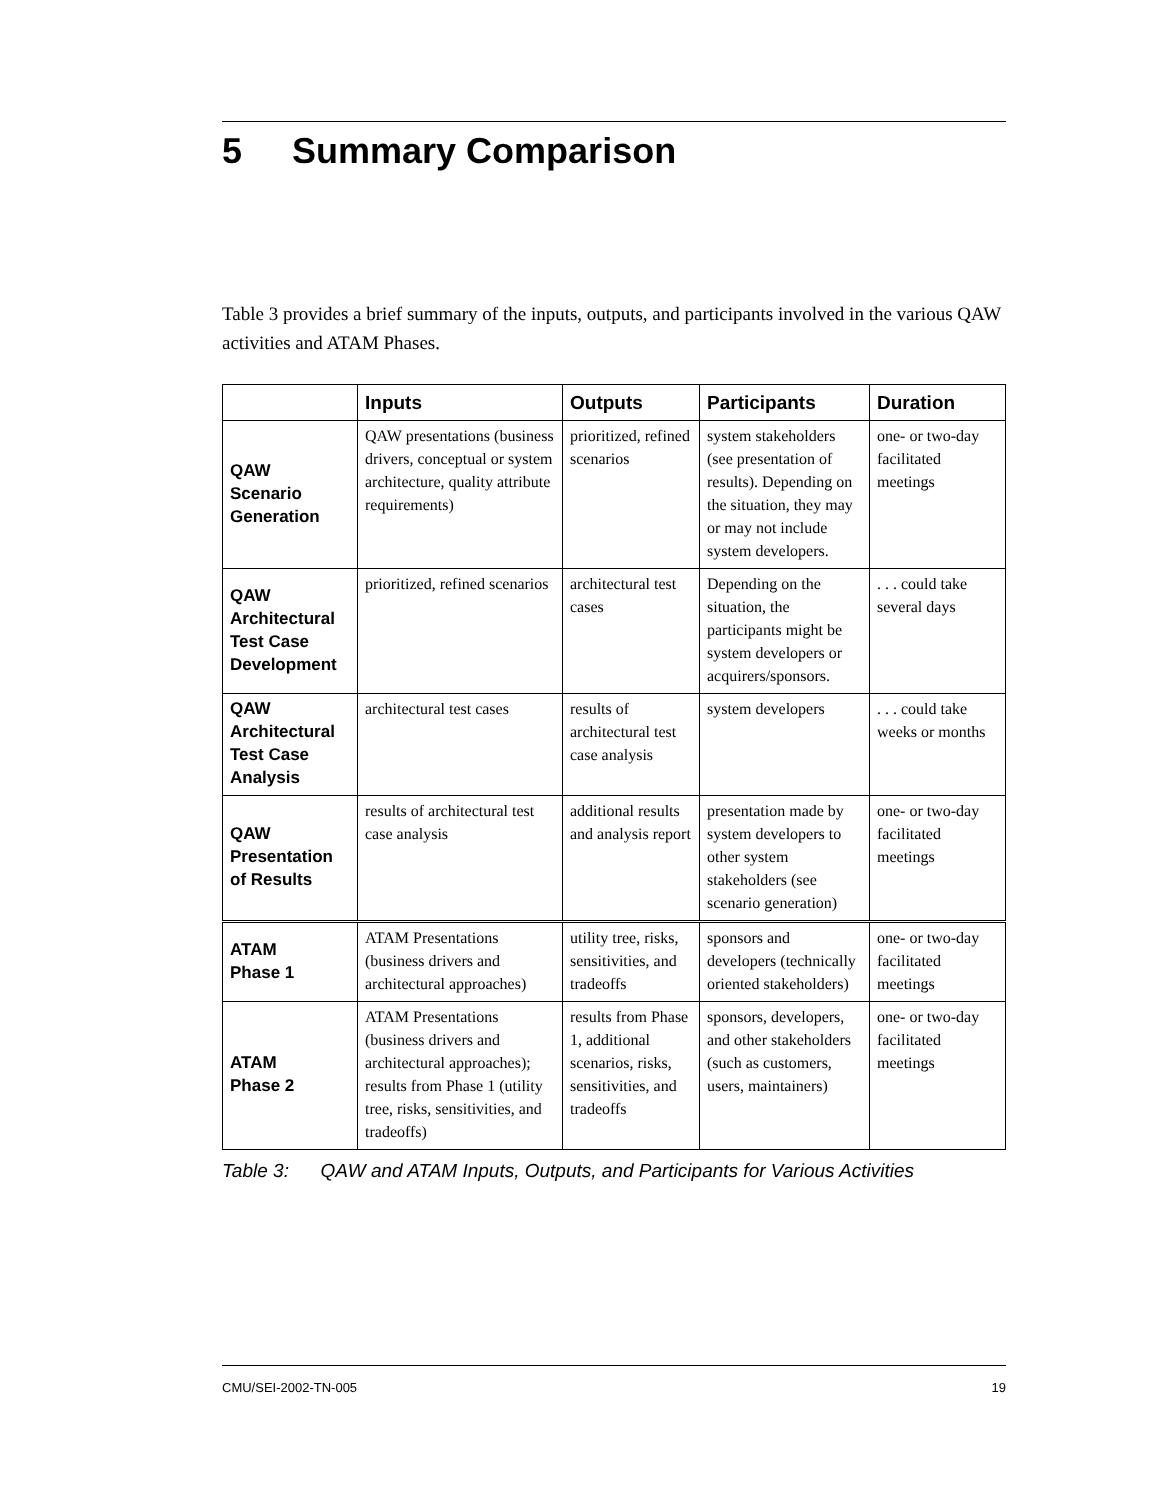5 Summary Comparison
Table 3 provides a brief summary of the inputs, outputs, and participants involved in the various QAW activities and ATAM Phases.
| | Inputs | Outputs | Participants | Duration |
| --- | --- | --- | --- | --- |
| QAW Scenario Generation | QAW presentations (business drivers, conceptual or system architecture, quality attribute requirements) | prioritized, refined scenarios | system stakeholders (see presentation of results). Depending on the situation, they may or may not include system developers. | one- or two-day facilitated meetings |
| QAW Architectural Test Case Development | prioritized, refined scenarios | architectural test cases | Depending on the situation, the participants might be system developers or acquirers/sponsors. | . . . could take several days |
| QAW Architectural Test Case Analysis | architectural test cases | results of architectural test case analysis | system developers | . . . could take weeks or months |
| QAW Presentation of Results | results of architectural test case analysis | additional results and analysis report | presentation made by system developers to other system stakeholders (see scenario generation) | one- or two-day facilitated meetings |
| ATAM Phase 1 | ATAM Presentations (business drivers and architectural approaches) | utility tree, risks, sensitivities, and tradeoffs | sponsors and developers (technically oriented stakeholders) | one- or two-day facilitated meetings |
| ATAM Phase 2 | ATAM Presentations (business drivers and architectural approaches); results from Phase 1 (utility tree, risks, sensitivities, and tradeoffs) | results from Phase 1, additional scenarios, risks, sensitivities, and tradeoffs | sponsors, developers, and other stakeholders (such as customers, users, maintainers) | one- or two-day facilitated meetings |
Table 3: QAW and ATAM Inputs, Outputs, and Participants for Various Activities
CMU/SEI-2002-TN-005 19